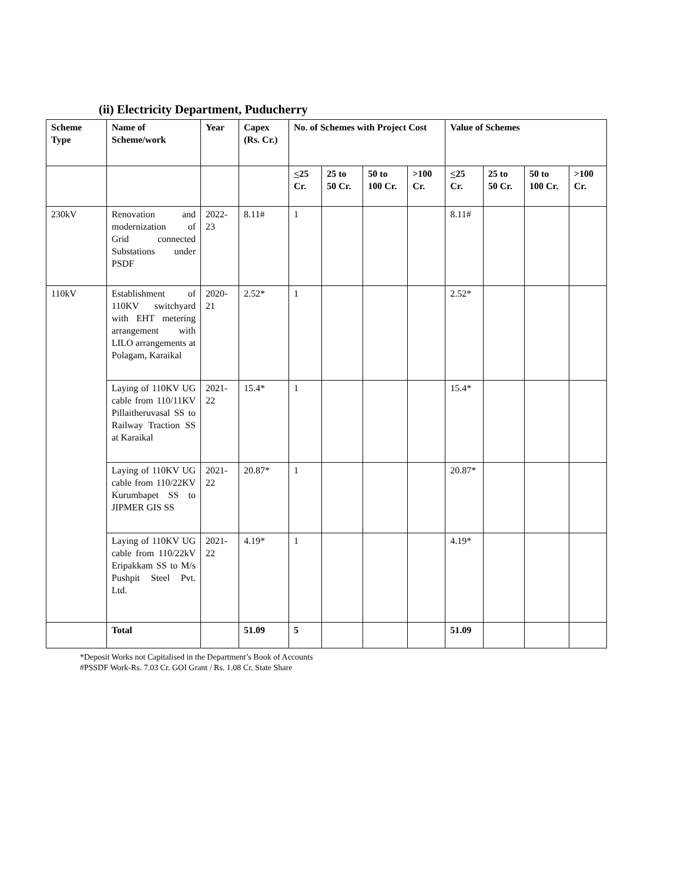(ii) Electricity Department, Puducherry
| Scheme Type | Name of Scheme/work | Year | Capex (Rs. Cr.) | No. of Schemes with Project Cost | | | | Value of Schemes | | | |
| --- | --- | --- | --- | --- | --- | --- | --- | --- | --- | --- | --- |
| | | | | < 25 Cr. | 25 to 50 Cr. | 50 to 100 Cr. | >100 Cr. | < 25 Cr. | 25 to 50 Cr. | 50 to 100 Cr. | >100 Cr. |
| 230kV | Renovation and modernization of Grid connected Substations under PSDF | 2022-23 | 8.11# | 1 | | | | 8.11# | | | |
| 110kV | Establishment of 110KV switchyard with EHT metering arrangement with LILO arrangements at Polagam, Karaikal | 2020-21 | 2.52* | 1 | | | | 2.52* | | | |
| | Laying of 110KV UG cable from 110/11KV Pillaitheruvasal SS to Railway Traction SS at Karaikal | 2021-22 | 15.4* | 1 | | | | 15.4* | | | |
| | Laying of 110KV UG cable from 110/22KV Kurumbapet SS to JIPMER GIS SS | 2021-22 | 20.87* | 1 | | | | 20.87* | | | |
| | Laying of 110KV UG cable from 110/22kV Eripakkam SS to M/s Pushpit Steel Pvt. Ltd. | 2021-22 | 4.19* | 1 | | | | 4.19* | | | |
| | Total | | 51.09 | 5 | | | | 51.09 | | | |
*Deposit Works not Capitalised in the Department’s Book of Accounts
#PSSDF Work-Rs. 7.03 Cr. GOI Grant / Rs. 1.08 Cr. State Share